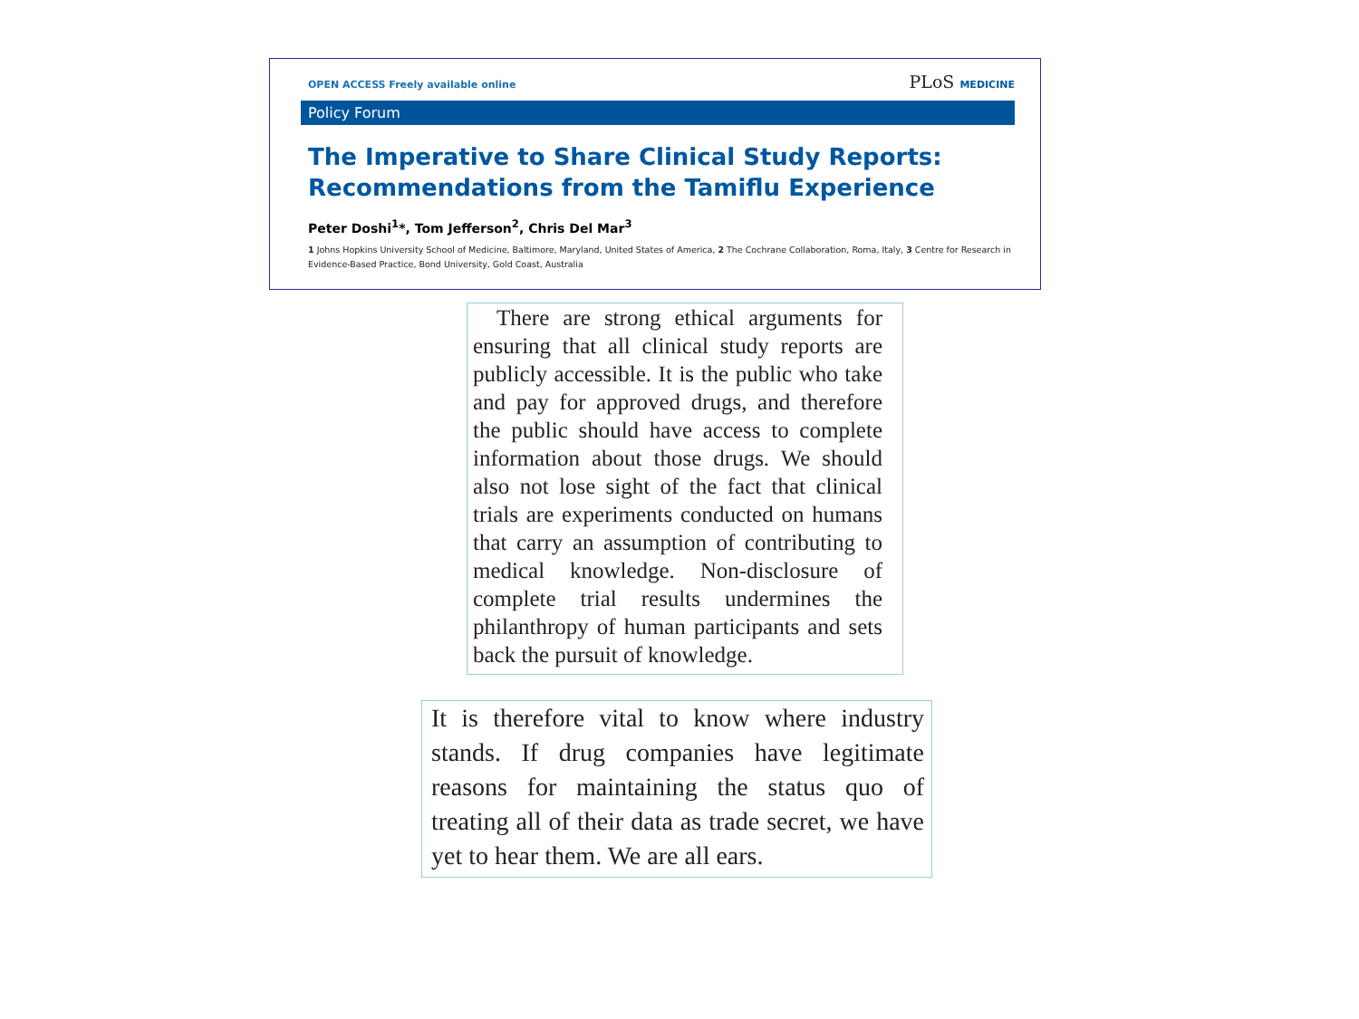OPEN ACCESS Freely available online PLoS MEDICINE
Policy Forum
The Imperative to Share Clinical Study Reports: Recommendations from the Tamiflu Experience
Peter Doshi<sup>1</sup>*, Tom Jefferson<sup>2</sup>, Chris Del Mar<sup>3</sup>
1 Johns Hopkins University School of Medicine, Baltimore, Maryland, United States of America, 2 The Cochrane Collaboration, Roma, Italy, 3 Centre for Research in Evidence-Based Practice, Bond University, Gold Coast, Australia
There are strong ethical arguments for ensuring that all clinical study reports are publicly accessible. It is the public who take and pay for approved drugs, and therefore the public should have access to complete information about those drugs. We should also not lose sight of the fact that clinical trials are experiments conducted on humans that carry an assumption of contributing to medical knowledge. Non-disclosure of complete trial results undermines the philanthropy of human participants and sets back the pursuit of knowledge.
It is therefore vital to know where industry stands. If drug companies have legitimate reasons for maintaining the status quo of treating all of their data as trade secret, we have yet to hear them. We are all ears.